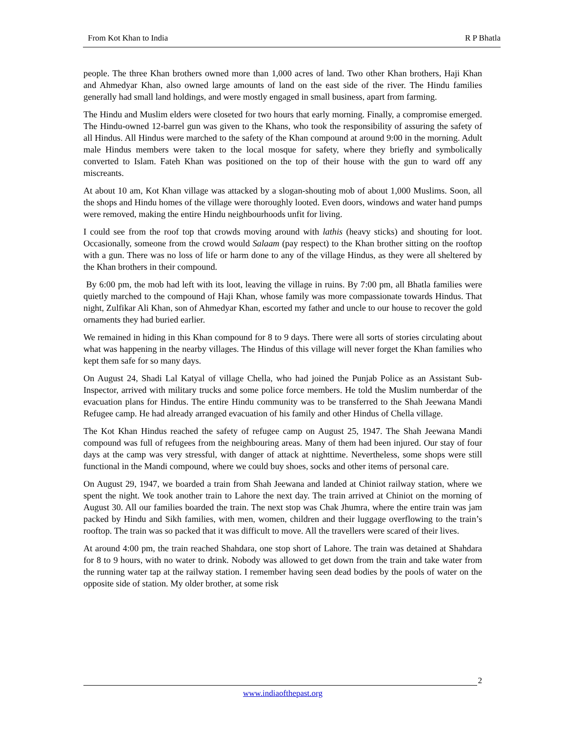From Kot Khan to India R P Bhatla
people. The three Khan brothers owned more than 1,000 acres of land. Two other Khan brothers, Haji Khan and Ahmedyar Khan, also owned large amounts of land on the east side of the river. The Hindu families generally had small land holdings, and were mostly engaged in small business, apart from farming.
The Hindu and Muslim elders were closeted for two hours that early morning. Finally, a compromise emerged. The Hindu-owned 12-barrel gun was given to the Khans, who took the responsibility of assuring the safety of all Hindus. All Hindus were marched to the safety of the Khan compound at around 9:00 in the morning. Adult male Hindus members were taken to the local mosque for safety, where they briefly and symbolically converted to Islam. Fateh Khan was positioned on the top of their house with the gun to ward off any miscreants.
At about 10 am, Kot Khan village was attacked by a slogan-shouting mob of about 1,000 Muslims. Soon, all the shops and Hindu homes of the village were thoroughly looted. Even doors, windows and water hand pumps were removed, making the entire Hindu neighbourhoods unfit for living.
I could see from the roof top that crowds moving around with lathis (heavy sticks) and shouting for loot. Occasionally, someone from the crowd would Salaam (pay respect) to the Khan brother sitting on the rooftop with a gun. There was no loss of life or harm done to any of the village Hindus, as they were all sheltered by the Khan brothers in their compound.
By 6:00 pm, the mob had left with its loot, leaving the village in ruins. By 7:00 pm, all Bhatla families were quietly marched to the compound of Haji Khan, whose family was more compassionate towards Hindus. That night, Zulfikar Ali Khan, son of Ahmedyar Khan, escorted my father and uncle to our house to recover the gold ornaments they had buried earlier.
We remained in hiding in this Khan compound for 8 to 9 days. There were all sorts of stories circulating about what was happening in the nearby villages. The Hindus of this village will never forget the Khan families who kept them safe for so many days.
On August 24, Shadi Lal Katyal of village Chella, who had joined the Punjab Police as an Assistant Sub-Inspector, arrived with military trucks and some police force members. He told the Muslim numberdar of the evacuation plans for Hindus. The entire Hindu community was to be transferred to the Shah Jeewana Mandi Refugee camp. He had already arranged evacuation of his family and other Hindus of Chella village.
The Kot Khan Hindus reached the safety of refugee camp on August 25, 1947. The Shah Jeewana Mandi compound was full of refugees from the neighbouring areas. Many of them had been injured. Our stay of four days at the camp was very stressful, with danger of attack at nighttime. Nevertheless, some shops were still functional in the Mandi compound, where we could buy shoes, socks and other items of personal care.
On August 29, 1947, we boarded a train from Shah Jeewana and landed at Chiniot railway station, where we spent the night. We took another train to Lahore the next day. The train arrived at Chiniot on the morning of August 30. All our families boarded the train. The next stop was Chak Jhumra, where the entire train was jam packed by Hindu and Sikh families, with men, women, children and their luggage overflowing to the train’s rooftop. The train was so packed that it was difficult to move. All the travellers were scared of their lives.
At around 4:00 pm, the train reached Shahdara, one stop short of Lahore. The train was detained at Shahdara for 8 to 9 hours, with no water to drink. Nobody was allowed to get down from the train and take water from the running water tap at the railway station. I remember having seen dead bodies by the pools of water on the opposite side of station. My older brother, at some risk
2
www.indiaofthepast.org